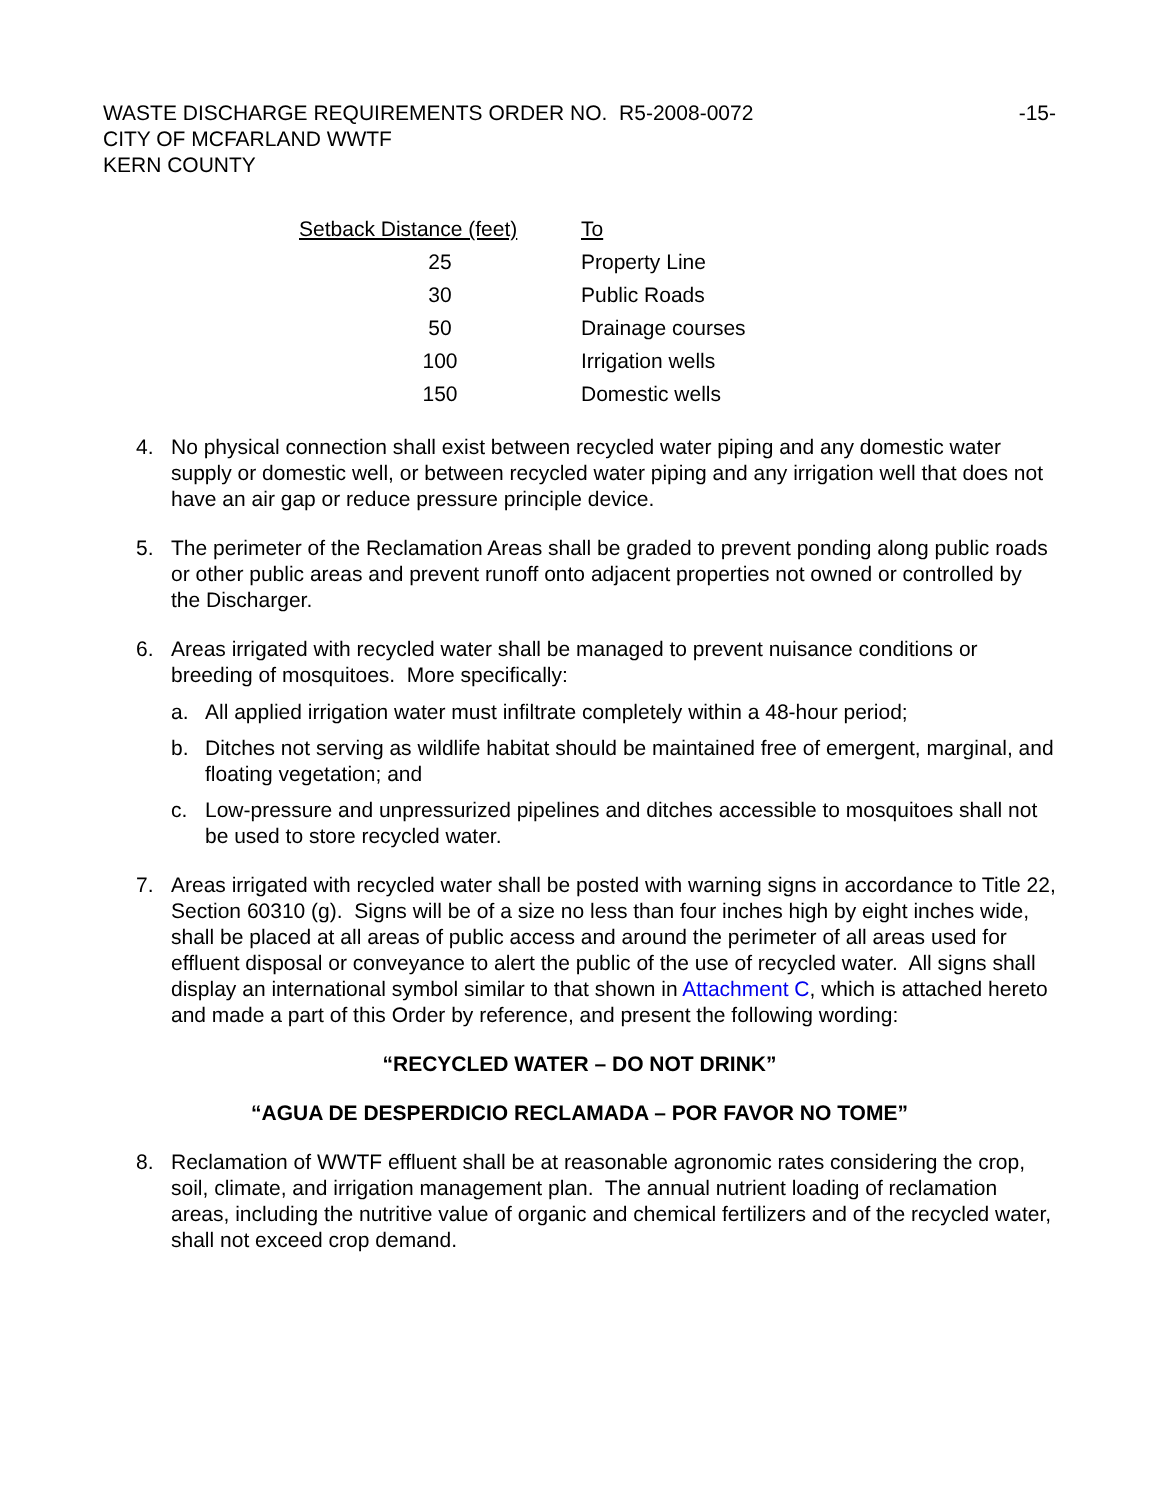WASTE DISCHARGE REQUIREMENTS ORDER NO. R5-2008-0072
CITY OF MCFARLAND WWTF
KERN COUNTY
-15-
| Setback Distance (feet) | To |
| --- | --- |
| 25 | Property Line |
| 30 | Public Roads |
| 50 | Drainage courses |
| 100 | Irrigation wells |
| 150 | Domestic wells |
4. No physical connection shall exist between recycled water piping and any domestic water supply or domestic well, or between recycled water piping and any irrigation well that does not have an air gap or reduce pressure principle device.
5. The perimeter of the Reclamation Areas shall be graded to prevent ponding along public roads or other public areas and prevent runoff onto adjacent properties not owned or controlled by the Discharger.
6. Areas irrigated with recycled water shall be managed to prevent nuisance conditions or breeding of mosquitoes. More specifically:
a. All applied irrigation water must infiltrate completely within a 48-hour period;
b. Ditches not serving as wildlife habitat should be maintained free of emergent, marginal, and floating vegetation; and
c. Low-pressure and unpressurized pipelines and ditches accessible to mosquitoes shall not be used to store recycled water.
7. Areas irrigated with recycled water shall be posted with warning signs in accordance to Title 22, Section 60310 (g). Signs will be of a size no less than four inches high by eight inches wide, shall be placed at all areas of public access and around the perimeter of all areas used for effluent disposal or conveyance to alert the public of the use of recycled water. All signs shall display an international symbol similar to that shown in Attachment C, which is attached hereto and made a part of this Order by reference, and present the following wording:
“RECYCLED WATER – DO NOT DRINK”
“AGUA DE DESPERDICIO RECLAMADA – POR FAVOR NO TOME”
8. Reclamation of WWTF effluent shall be at reasonable agronomic rates considering the crop, soil, climate, and irrigation management plan. The annual nutrient loading of reclamation areas, including the nutritive value of organic and chemical fertilizers and of the recycled water, shall not exceed crop demand.